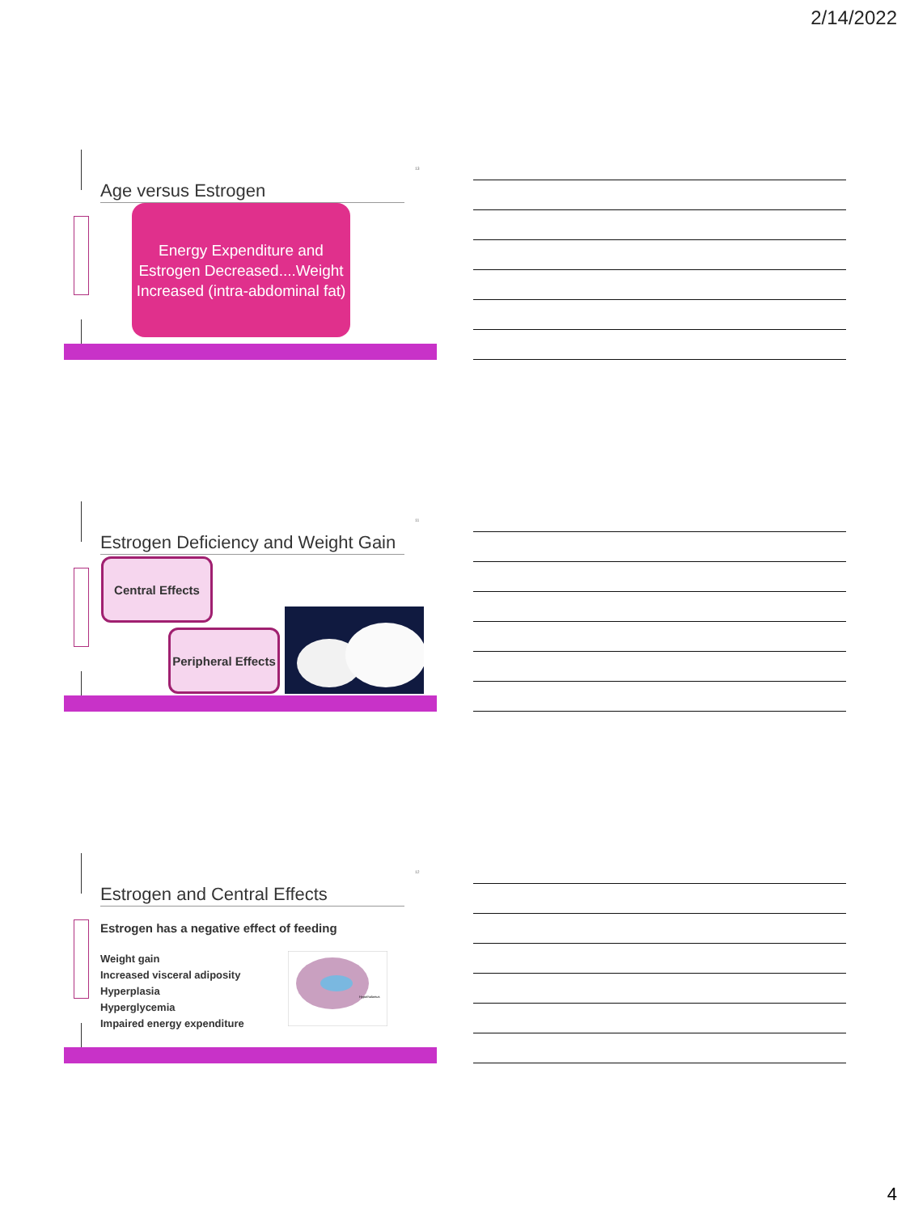2/14/2022
13
Age versus Estrogen
Energy Expenditure and Estrogen Decreased....Weight Increased (intra-abdominal fat)
11
Estrogen Deficiency and Weight Gain
Central Effects
Peripheral Effects
12
Estrogen and Central Effects
Estrogen has a negative effect of feeding
Weight gain
Increased visceral adiposity
Hyperplasia
Hyperglycemia
Impaired energy expenditure
Hypothalamus
4